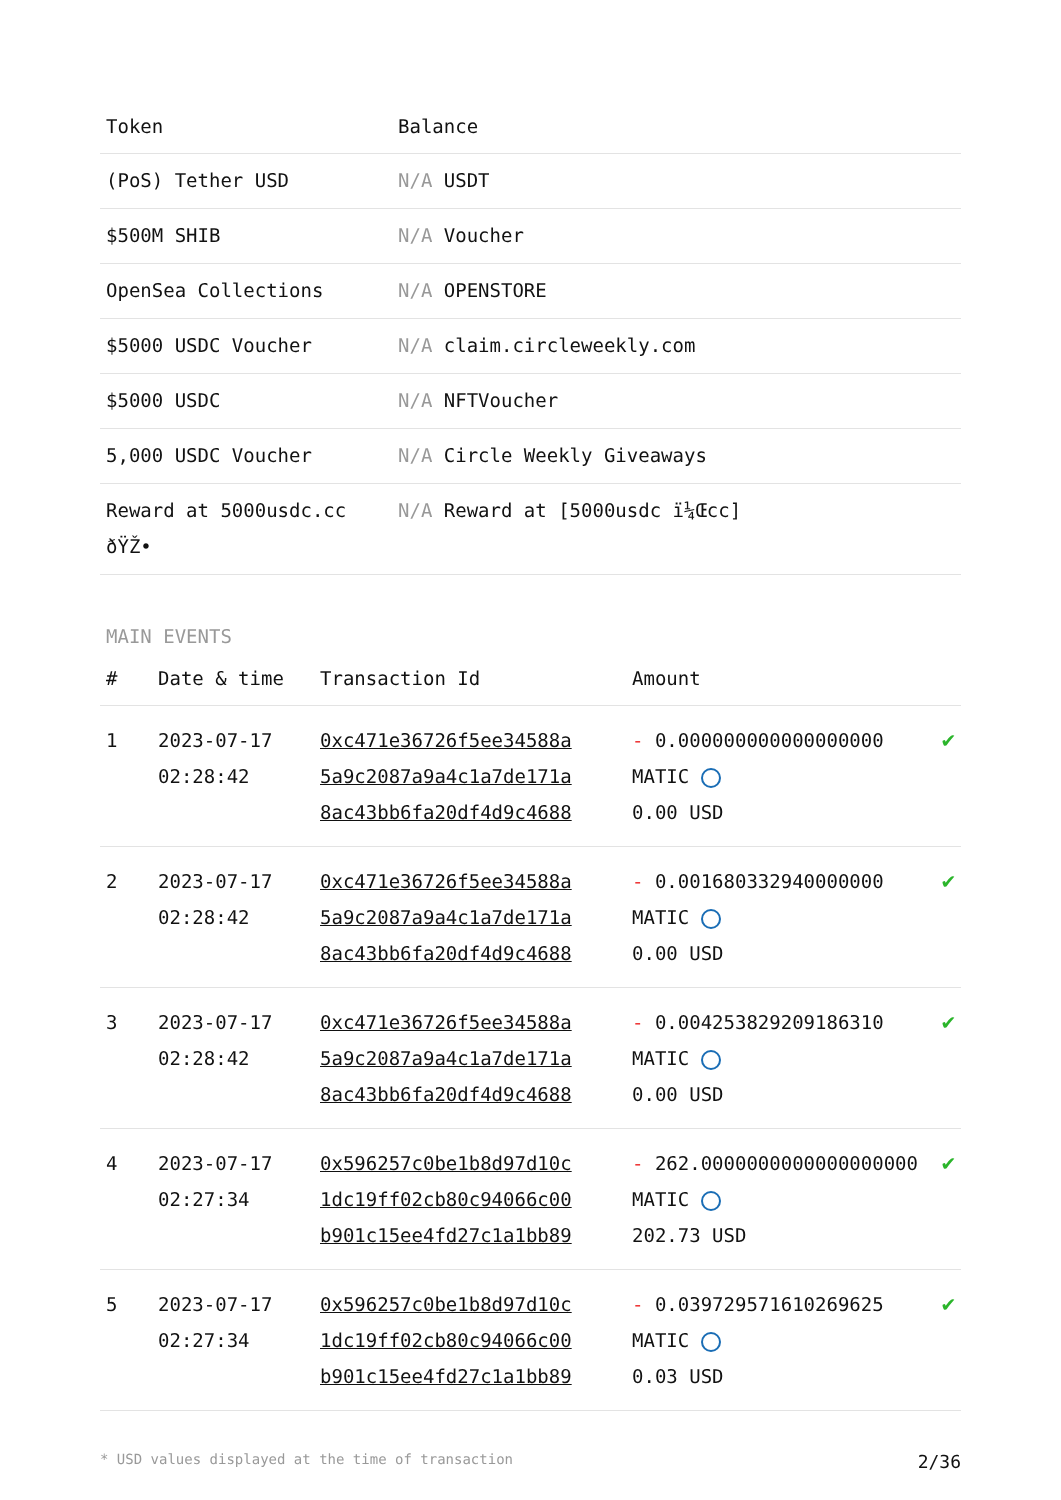| Token | Balance |
| --- | --- |
| (PoS) Tether USD | N/A USDT |
| $500M SHIB | N/A Voucher |
| OpenSea Collections | N/A OPENSTORE |
| $5000 USDC Voucher | N/A claim.circleweekly.com |
| $5000 USDC | N/A NFTVoucher |
| 5,000 USDC Voucher | N/A Circle Weekly Giveaways |
| Reward at 5000usdc.cc ðŸŽ• | N/A Reward at [5000usdc ï¼Œcc] |
MAIN EVENTS
| # | Date & time | Transaction Id | Amount | |
| --- | --- | --- | --- | --- |
| 1 | 2023-07-17 02:28:42 | 0xc471e36726f5ee34588a 5a9c2087a9a4c1a7de171a 8ac43bb6fa20df4d9c4688 | - 0.000000000000000000 MATIC 0.00 USD | ✔ |
| 2 | 2023-07-17 02:28:42 | 0xc471e36726f5ee34588a 5a9c2087a9a4c1a7de171a 8ac43bb6fa20df4d9c4688 | - 0.001680332940000000 MATIC 0.00 USD | ✔ |
| 3 | 2023-07-17 02:28:42 | 0xc471e36726f5ee34588a 5a9c2087a9a4c1a7de171a 8ac43bb6fa20df4d9c4688 | - 0.004253829209186310 MATIC 0.00 USD | ✔ |
| 4 | 2023-07-17 02:27:34 | 0x596257c0be1b8d97d10c 1dc19ff02cb80c94066c00 b901c15ee4fd27c1a1bb89 | - 262.0000000000000000000 MATIC 202.73 USD | ✔ |
| 5 | 2023-07-17 02:27:34 | 0x596257c0be1b8d97d10c 1dc19ff02cb80c94066c00 b901c15ee4fd27c1a1bb89 | - 0.039729571610269625 MATIC 0.03 USD | ✔ |
* USD values displayed at the time of transaction 2/36